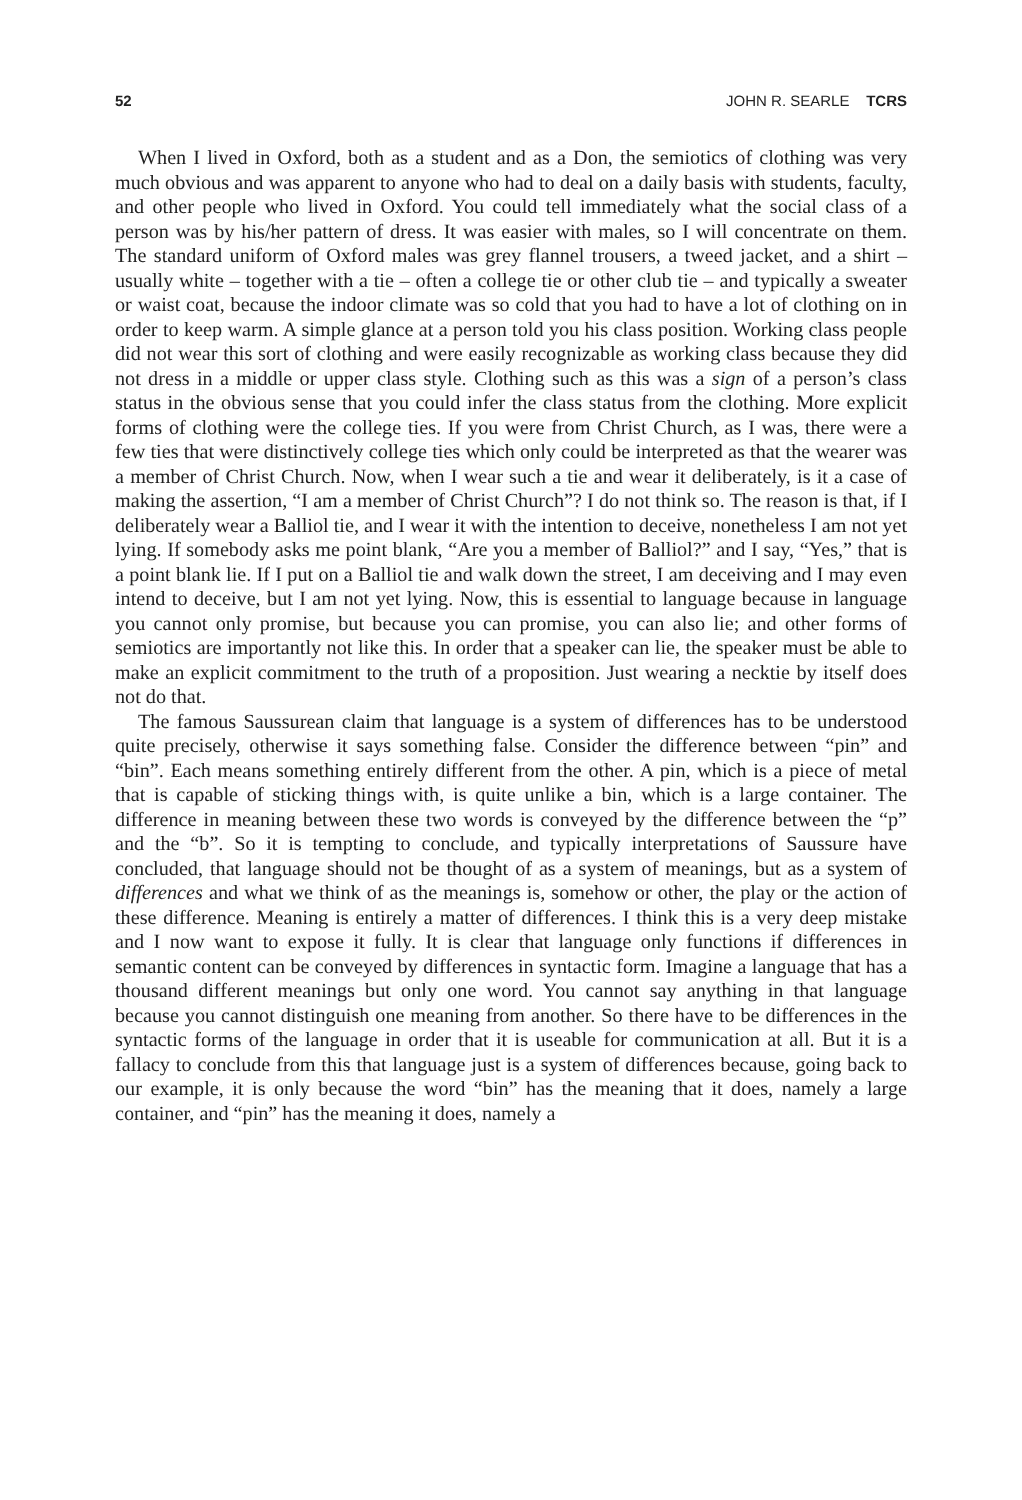52 JOHN R. SEARLE TCRS
When I lived in Oxford, both as a student and as a Don, the semiotics of clothing was very much obvious and was apparent to anyone who had to deal on a daily basis with students, faculty, and other people who lived in Oxford. You could tell immediately what the social class of a person was by his/her pattern of dress. It was easier with males, so I will concentrate on them. The standard uniform of Oxford males was grey flannel trousers, a tweed jacket, and a shirt – usually white – together with a tie – often a college tie or other club tie – and typically a sweater or waist coat, because the indoor climate was so cold that you had to have a lot of clothing on in order to keep warm. A simple glance at a person told you his class position. Working class people did not wear this sort of clothing and were easily recognizable as working class because they did not dress in a middle or upper class style. Clothing such as this was a sign of a person’s class status in the obvious sense that you could infer the class status from the clothing. More explicit forms of clothing were the college ties. If you were from Christ Church, as I was, there were a few ties that were distinctively college ties which only could be interpreted as that the wearer was a member of Christ Church. Now, when I wear such a tie and wear it deliberately, is it a case of making the assertion, “I am a member of Christ Church”? I do not think so. The reason is that, if I deliberately wear a Balliol tie, and I wear it with the intention to deceive, nonetheless I am not yet lying. If somebody asks me point blank, “Are you a member of Balliol?” and I say, “Yes,” that is a point blank lie. If I put on a Balliol tie and walk down the street, I am deceiving and I may even intend to deceive, but I am not yet lying. Now, this is essential to language because in language you cannot only promise, but because you can promise, you can also lie; and other forms of semiotics are importantly not like this. In order that a speaker can lie, the speaker must be able to make an explicit commitment to the truth of a proposition. Just wearing a necktie by itself does not do that.
The famous Saussurean claim that language is a system of differences has to be understood quite precisely, otherwise it says something false. Consider the difference between “pin” and “bin”. Each means something entirely different from the other. A pin, which is a piece of metal that is capable of sticking things with, is quite unlike a bin, which is a large container. The difference in meaning between these two words is conveyed by the difference between the “p” and the “b”. So it is tempting to conclude, and typically interpretations of Saussure have concluded, that language should not be thought of as a system of meanings, but as a system of differences and what we think of as the meanings is, somehow or other, the play or the action of these difference. Meaning is entirely a matter of differences. I think this is a very deep mistake and I now want to expose it fully. It is clear that language only functions if differences in semantic content can be conveyed by differences in syntactic form. Imagine a language that has a thousand different meanings but only one word. You cannot say anything in that language because you cannot distinguish one meaning from another. So there have to be differences in the syntactic forms of the language in order that it is useable for communication at all. But it is a fallacy to conclude from this that language just is a system of differences because, going back to our example, it is only because the word “bin” has the meaning that it does, namely a large container, and “pin” has the meaning it does, namely a